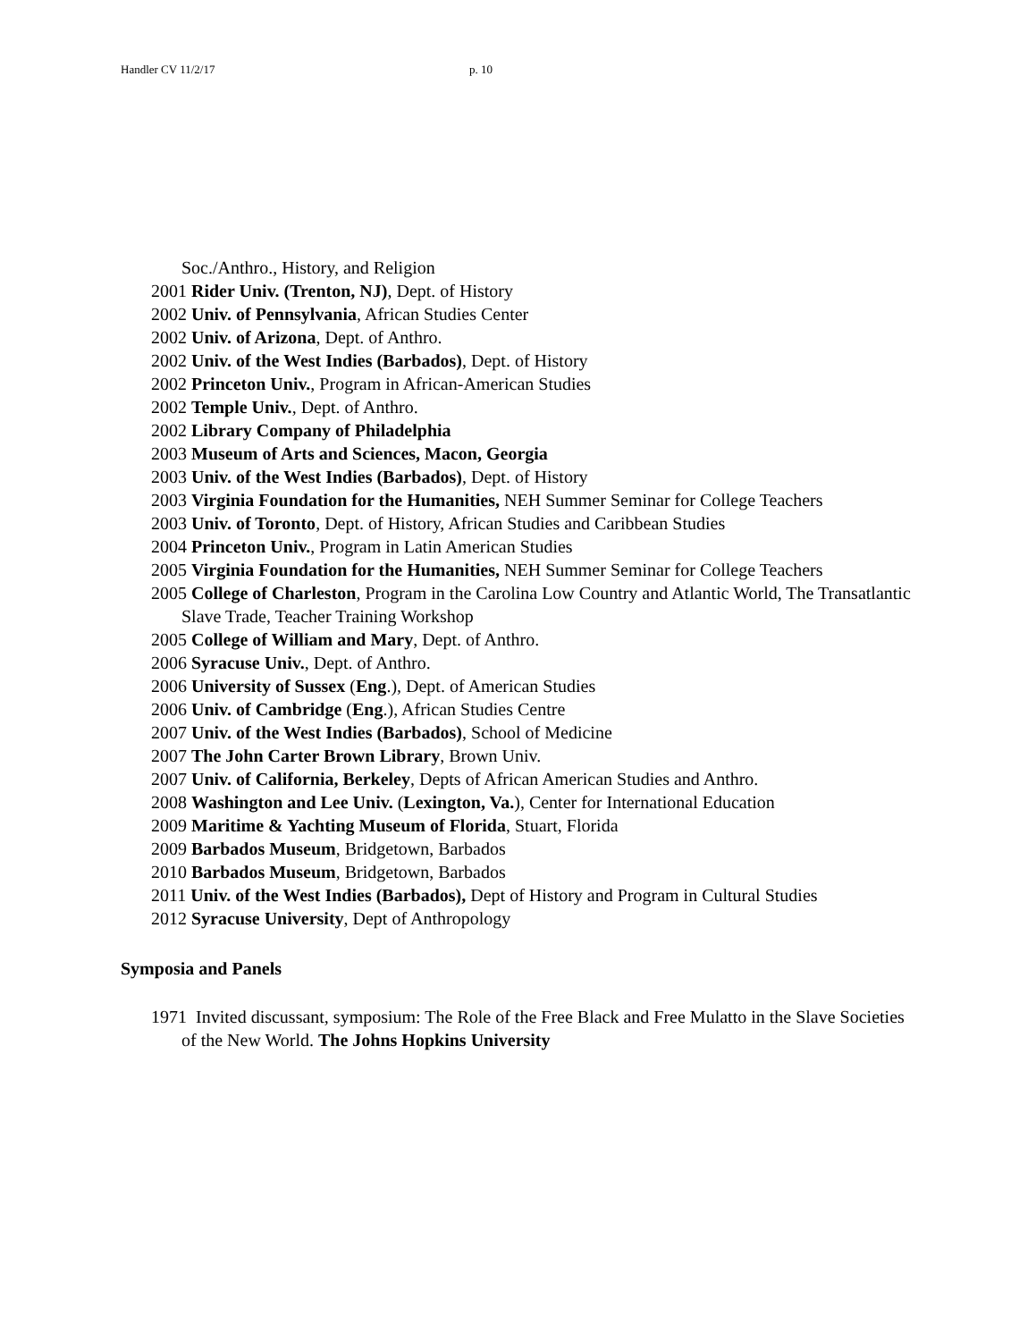Handler CV 11/2/17 p. 10
Soc./Anthro., History, and Religion
2001 Rider Univ. (Trenton, NJ), Dept. of History
2002 Univ. of Pennsylvania, African Studies Center
2002 Univ. of Arizona, Dept. of Anthro.
2002 Univ. of the West Indies (Barbados), Dept. of History
2002 Princeton Univ., Program in African-American Studies
2002 Temple Univ., Dept. of Anthro.
2002 Library Company of Philadelphia
2003 Museum of Arts and Sciences, Macon, Georgia
2003 Univ. of the West Indies (Barbados), Dept. of History
2003 Virginia Foundation for the Humanities, NEH Summer Seminar for College Teachers
2003 Univ. of Toronto, Dept. of History, African Studies and Caribbean Studies
2004 Princeton Univ., Program in Latin American Studies
2005 Virginia Foundation for the Humanities, NEH Summer Seminar for College Teachers
2005 College of Charleston, Program in the Carolina Low Country and Atlantic World, The Transatlantic Slave Trade, Teacher Training Workshop
2005 College of William and Mary, Dept. of Anthro.
2006 Syracuse Univ., Dept. of Anthro.
2006 University of Sussex (Eng.), Dept. of American Studies
2006 Univ. of Cambridge (Eng.), African Studies Centre
2007 Univ. of the West Indies (Barbados), School of Medicine
2007 The John Carter Brown Library, Brown Univ.
2007 Univ. of California, Berkeley, Depts of African American Studies and Anthro.
2008 Washington and Lee Univ. (Lexington, Va.), Center for International Education
2009 Maritime & Yachting Museum of Florida, Stuart, Florida
2009 Barbados Museum, Bridgetown, Barbados
2010 Barbados Museum, Bridgetown, Barbados
2011 Univ. of the West Indies (Barbados), Dept of History and Program in Cultural Studies
2012 Syracuse University, Dept of Anthropology
Symposia and Panels
1971 Invited discussant, symposium: The Role of the Free Black and Free Mulatto in the Slave Societies of the New World. The Johns Hopkins University